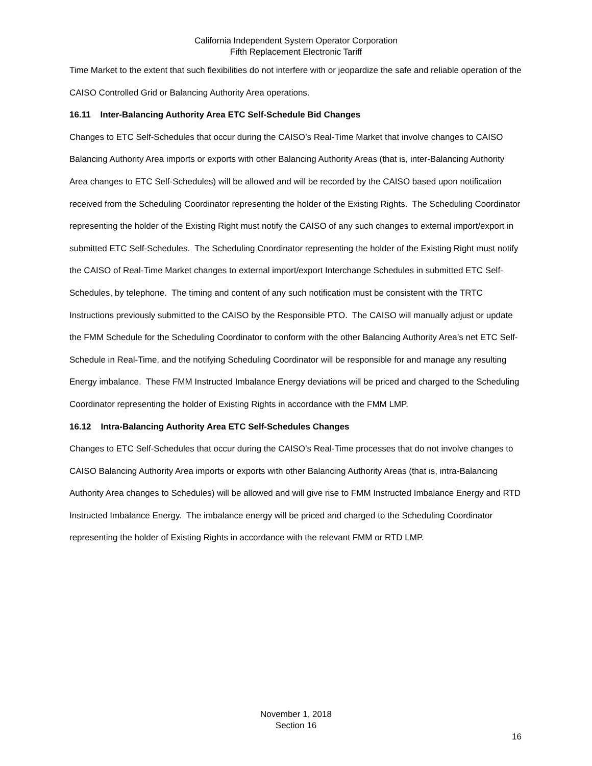California Independent System Operator Corporation
Fifth Replacement Electronic Tariff
Time Market to the extent that such flexibilities do not interfere with or jeopardize the safe and reliable operation of the CAISO Controlled Grid or Balancing Authority Area operations.
16.11 Inter-Balancing Authority Area ETC Self-Schedule Bid Changes
Changes to ETC Self-Schedules that occur during the CAISO’s Real-Time Market that involve changes to CAISO Balancing Authority Area imports or exports with other Balancing Authority Areas (that is, inter-Balancing Authority Area changes to ETC Self-Schedules) will be allowed and will be recorded by the CAISO based upon notification received from the Scheduling Coordinator representing the holder of the Existing Rights. The Scheduling Coordinator representing the holder of the Existing Right must notify the CAISO of any such changes to external import/export in submitted ETC Self-Schedules. The Scheduling Coordinator representing the holder of the Existing Right must notify the CAISO of Real-Time Market changes to external import/export Interchange Schedules in submitted ETC Self-Schedules, by telephone. The timing and content of any such notification must be consistent with the TRTC Instructions previously submitted to the CAISO by the Responsible PTO. The CAISO will manually adjust or update the FMM Schedule for the Scheduling Coordinator to conform with the other Balancing Authority Area’s net ETC Self-Schedule in Real-Time, and the notifying Scheduling Coordinator will be responsible for and manage any resulting Energy imbalance. These FMM Instructed Imbalance Energy deviations will be priced and charged to the Scheduling Coordinator representing the holder of Existing Rights in accordance with the FMM LMP.
16.12 Intra-Balancing Authority Area ETC Self-Schedules Changes
Changes to ETC Self-Schedules that occur during the CAISO’s Real-Time processes that do not involve changes to CAISO Balancing Authority Area imports or exports with other Balancing Authority Areas (that is, intra-Balancing Authority Area changes to Schedules) will be allowed and will give rise to FMM Instructed Imbalance Energy and RTD Instructed Imbalance Energy. The imbalance energy will be priced and charged to the Scheduling Coordinator representing the holder of Existing Rights in accordance with the relevant FMM or RTD LMP.
November 1, 2018
Section 16
16